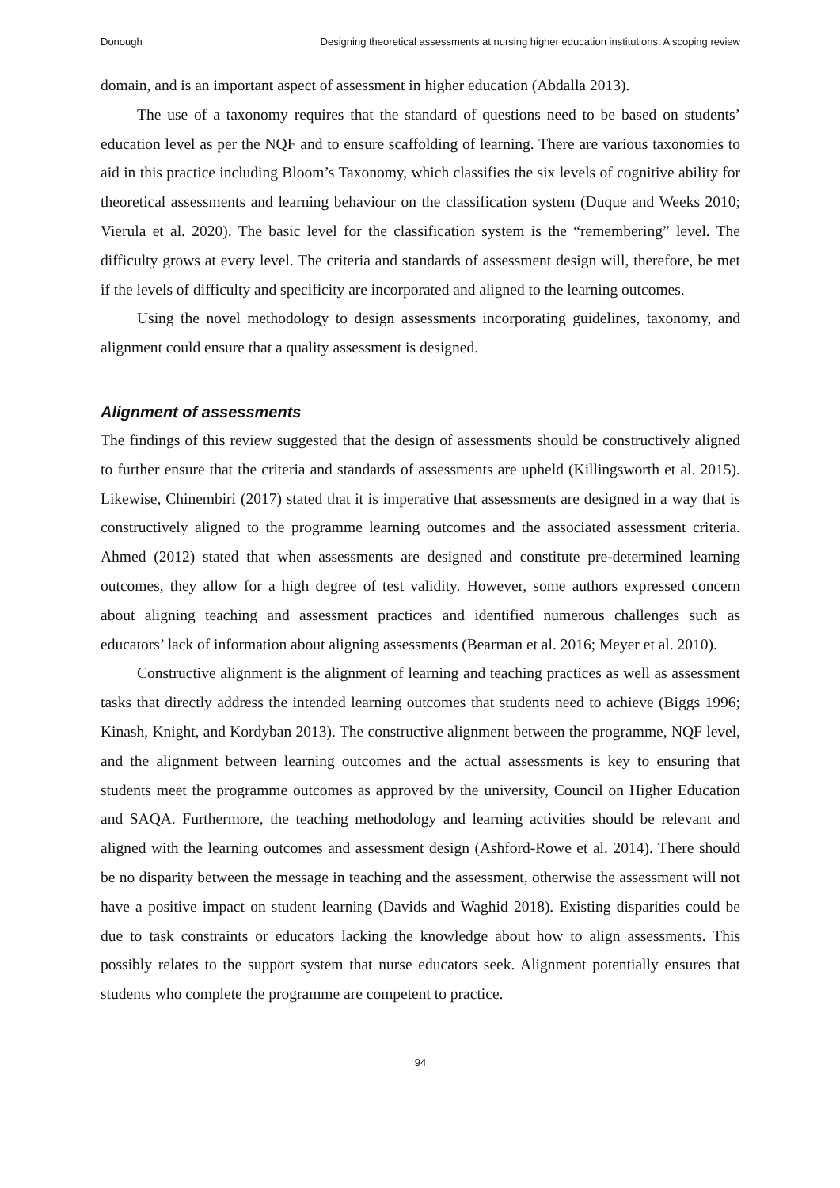Donough Designing theoretical assessments at nursing higher education institutions: A scoping review
domain, and is an important aspect of assessment in higher education (Abdalla 2013).
The use of a taxonomy requires that the standard of questions need to be based on students’ education level as per the NQF and to ensure scaffolding of learning. There are various taxonomies to aid in this practice including Bloom’s Taxonomy, which classifies the six levels of cognitive ability for theoretical assessments and learning behaviour on the classification system (Duque and Weeks 2010; Vierula et al. 2020). The basic level for the classification system is the “remembering” level. The difficulty grows at every level. The criteria and standards of assessment design will, therefore, be met if the levels of difficulty and specificity are incorporated and aligned to the learning outcomes.
Using the novel methodology to design assessments incorporating guidelines, taxonomy, and alignment could ensure that a quality assessment is designed.
Alignment of assessments
The findings of this review suggested that the design of assessments should be constructively aligned to further ensure that the criteria and standards of assessments are upheld (Killingsworth et al. 2015). Likewise, Chinembiri (2017) stated that it is imperative that assessments are designed in a way that is constructively aligned to the programme learning outcomes and the associated assessment criteria. Ahmed (2012) stated that when assessments are designed and constitute pre-determined learning outcomes, they allow for a high degree of test validity. However, some authors expressed concern about aligning teaching and assessment practices and identified numerous challenges such as educators’ lack of information about aligning assessments (Bearman et al. 2016; Meyer et al. 2010).
Constructive alignment is the alignment of learning and teaching practices as well as assessment tasks that directly address the intended learning outcomes that students need to achieve (Biggs 1996; Kinash, Knight, and Kordyban 2013). The constructive alignment between the programme, NQF level, and the alignment between learning outcomes and the actual assessments is key to ensuring that students meet the programme outcomes as approved by the university, Council on Higher Education and SAQA. Furthermore, the teaching methodology and learning activities should be relevant and aligned with the learning outcomes and assessment design (Ashford-Rowe et al. 2014). There should be no disparity between the message in teaching and the assessment, otherwise the assessment will not have a positive impact on student learning (Davids and Waghid 2018). Existing disparities could be due to task constraints or educators lacking the knowledge about how to align assessments. This possibly relates to the support system that nurse educators seek. Alignment potentially ensures that students who complete the programme are competent to practice.
94